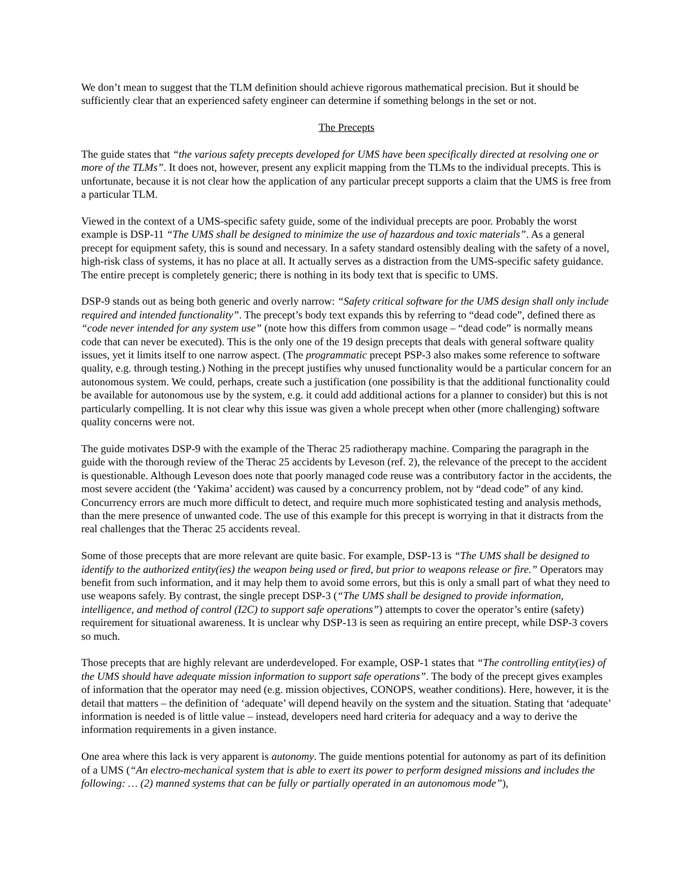We don’t mean to suggest that the TLM definition should achieve rigorous mathematical precision. But it should be sufficiently clear that an experienced safety engineer can determine if something belongs in the set or not.
The Precepts
The guide states that “the various safety precepts developed for UMS have been specifically directed at resolving one or more of the TLMs”. It does not, however, present any explicit mapping from the TLMs to the individual precepts. This is unfortunate, because it is not clear how the application of any particular precept supports a claim that the UMS is free from a particular TLM.
Viewed in the context of a UMS-specific safety guide, some of the individual precepts are poor. Probably the worst example is DSP-11 “The UMS shall be designed to minimize the use of hazardous and toxic materials”. As a general precept for equipment safety, this is sound and necessary. In a safety standard ostensibly dealing with the safety of a novel, high-risk class of systems, it has no place at all. It actually serves as a distraction from the UMS-specific safety guidance. The entire precept is completely generic; there is nothing in its body text that is specific to UMS.
DSP-9 stands out as being both generic and overly narrow: “Safety critical software for the UMS design shall only include required and intended functionality”. The precept’s body text expands this by referring to “dead code”, defined there as “code never intended for any system use” (note how this differs from common usage – “dead code” is normally means code that can never be executed). This is the only one of the 19 design precepts that deals with general software quality issues, yet it limits itself to one narrow aspect. (The programmatic precept PSP-3 also makes some reference to software quality, e.g. through testing.) Nothing in the precept justifies why unused functionality would be a particular concern for an autonomous system. We could, perhaps, create such a justification (one possibility is that the additional functionality could be available for autonomous use by the system, e.g. it could add additional actions for a planner to consider) but this is not particularly compelling. It is not clear why this issue was given a whole precept when other (more challenging) software quality concerns were not.
The guide motivates DSP-9 with the example of the Therac 25 radiotherapy machine. Comparing the paragraph in the guide with the thorough review of the Therac 25 accidents by Leveson (ref. 2), the relevance of the precept to the accident is questionable. Although Leveson does note that poorly managed code reuse was a contributory factor in the accidents, the most severe accident (the ‘Yakima’ accident) was caused by a concurrency problem, not by “dead code” of any kind. Concurrency errors are much more difficult to detect, and require much more sophisticated testing and analysis methods, than the mere presence of unwanted code. The use of this example for this precept is worrying in that it distracts from the real challenges that the Therac 25 accidents reveal.
Some of those precepts that are more relevant are quite basic. For example, DSP-13 is “The UMS shall be designed to identify to the authorized entity(ies) the weapon being used or fired, but prior to weapons release or fire.” Operators may benefit from such information, and it may help them to avoid some errors, but this is only a small part of what they need to use weapons safely. By contrast, the single precept DSP-3 (“The UMS shall be designed to provide information, intelligence, and method of control (I2C) to support safe operations”) attempts to cover the operator’s entire (safety) requirement for situational awareness. It is unclear why DSP-13 is seen as requiring an entire precept, while DSP-3 covers so much.
Those precepts that are highly relevant are underdeveloped. For example, OSP-1 states that “The controlling entity(ies) of the UMS should have adequate mission information to support safe operations”. The body of the precept gives examples of information that the operator may need (e.g. mission objectives, CONOPS, weather conditions). Here, however, it is the detail that matters – the definition of ‘adequate’ will depend heavily on the system and the situation. Stating that ‘adequate’ information is needed is of little value – instead, developers need hard criteria for adequacy and a way to derive the information requirements in a given instance.
One area where this lack is very apparent is autonomy. The guide mentions potential for autonomy as part of its definition of a UMS (“An electro-mechanical system that is able to exert its power to perform designed missions and includes the following: … (2) manned systems that can be fully or partially operated in an autonomous mode”),